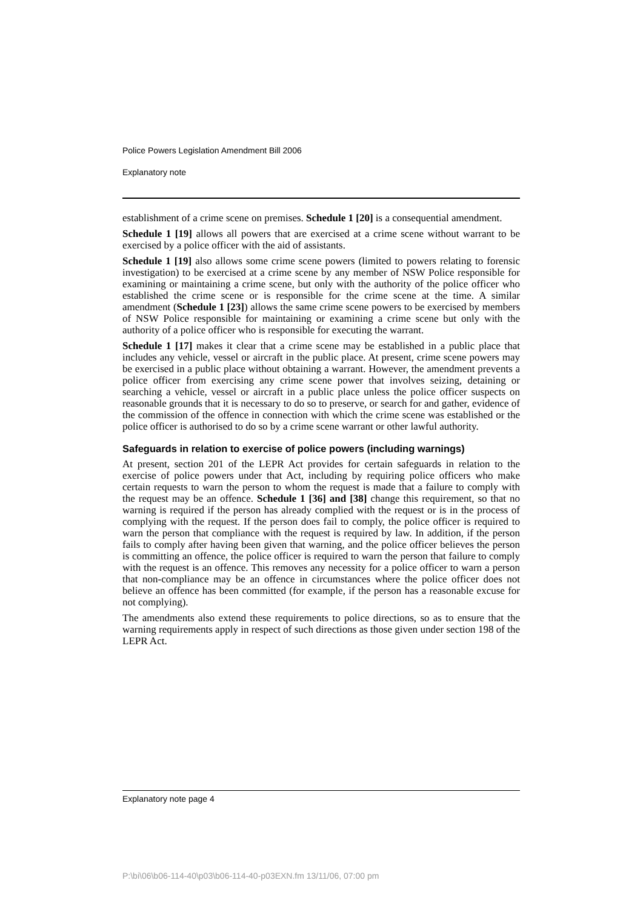Police Powers Legislation Amendment Bill 2006
Explanatory note
establishment of a crime scene on premises. Schedule 1 [20] is a consequential amendment.
Schedule 1 [19] allows all powers that are exercised at a crime scene without warrant to be exercised by a police officer with the aid of assistants.
Schedule 1 [19] also allows some crime scene powers (limited to powers relating to forensic investigation) to be exercised at a crime scene by any member of NSW Police responsible for examining or maintaining a crime scene, but only with the authority of the police officer who established the crime scene or is responsible for the crime scene at the time. A similar amendment (Schedule 1 [23]) allows the same crime scene powers to be exercised by members of NSW Police responsible for maintaining or examining a crime scene but only with the authority of a police officer who is responsible for executing the warrant.
Schedule 1 [17] makes it clear that a crime scene may be established in a public place that includes any vehicle, vessel or aircraft in the public place. At present, crime scene powers may be exercised in a public place without obtaining a warrant. However, the amendment prevents a police officer from exercising any crime scene power that involves seizing, detaining or searching a vehicle, vessel or aircraft in a public place unless the police officer suspects on reasonable grounds that it is necessary to do so to preserve, or search for and gather, evidence of the commission of the offence in connection with which the crime scene was established or the police officer is authorised to do so by a crime scene warrant or other lawful authority.
Safeguards in relation to exercise of police powers (including warnings)
At present, section 201 of the LEPR Act provides for certain safeguards in relation to the exercise of police powers under that Act, including by requiring police officers who make certain requests to warn the person to whom the request is made that a failure to comply with the request may be an offence. Schedule 1 [36] and [38] change this requirement, so that no warning is required if the person has already complied with the request or is in the process of complying with the request. If the person does fail to comply, the police officer is required to warn the person that compliance with the request is required by law. In addition, if the person fails to comply after having been given that warning, and the police officer believes the person is committing an offence, the police officer is required to warn the person that failure to comply with the request is an offence. This removes any necessity for a police officer to warn a person that non-compliance may be an offence in circumstances where the police officer does not believe an offence has been committed (for example, if the person has a reasonable excuse for not complying).
The amendments also extend these requirements to police directions, so as to ensure that the warning requirements apply in respect of such directions as those given under section 198 of the LEPR Act.
Explanatory note page 4
P:\bi\06\b06-114-40\p03\b06-114-40-p03EXN.fm 13/11/06, 07:00 pm